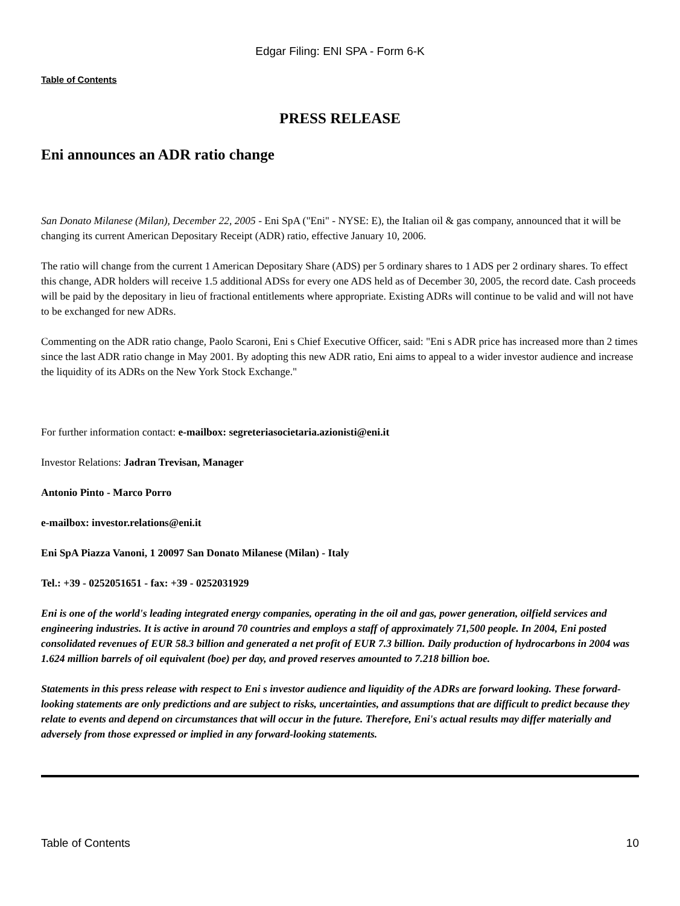Edgar Filing: ENI SPA - Form 6-K
Table of Contents
PRESS RELEASE
Eni announces an ADR ratio change
San Donato Milanese (Milan), December 22, 2005 - Eni SpA ("Eni" - NYSE: E), the Italian oil & gas company, announced that it will be changing its current American Depositary Receipt (ADR) ratio, effective January 10, 2006.
The ratio will change from the current 1 American Depositary Share (ADS) per 5 ordinary shares to 1 ADS per 2 ordinary shares. To effect this change, ADR holders will receive 1.5 additional ADSs for every one ADS held as of December 30, 2005, the record date. Cash proceeds will be paid by the depositary in lieu of fractional entitlements where appropriate. Existing ADRs will continue to be valid and will not have to be exchanged for new ADRs.
Commenting on the ADR ratio change, Paolo Scaroni, Eni s Chief Executive Officer, said: "Eni s ADR price has increased more than 2 times since the last ADR ratio change in May 2001. By adopting this new ADR ratio, Eni aims to appeal to a wider investor audience and increase the liquidity of its ADRs on the New York Stock Exchange."
For further information contact: e-mailbox: segreteriasocietaria.azionisti@eni.it
Investor Relations: Jadran Trevisan, Manager
Antonio Pinto - Marco Porro
e-mailbox: investor.relations@eni.it
Eni SpA Piazza Vanoni, 1 20097 San Donato Milanese (Milan) - Italy
Tel.: +39 - 0252051651 - fax: +39 - 0252031929
Eni is one of the world's leading integrated energy companies, operating in the oil and gas, power generation, oilfield services and engineering industries. It is active in around 70 countries and employs a staff of approximately 71,500 people. In 2004, Eni posted consolidated revenues of EUR 58.3 billion and generated a net profit of EUR 7.3 billion. Daily production of hydrocarbons in 2004 was 1.624 million barrels of oil equivalent (boe) per day, and proved reserves amounted to 7.218 billion boe.
Statements in this press release with respect to Eni s investor audience and liquidity of the ADRs are forward looking. These forward-looking statements are only predictions and are subject to risks, uncertainties, and assumptions that are difficult to predict because they relate to events and depend on circumstances that will occur in the future. Therefore, Eni's actual results may differ materially and adversely from those expressed or implied in any forward-looking statements.
Table of Contents 10